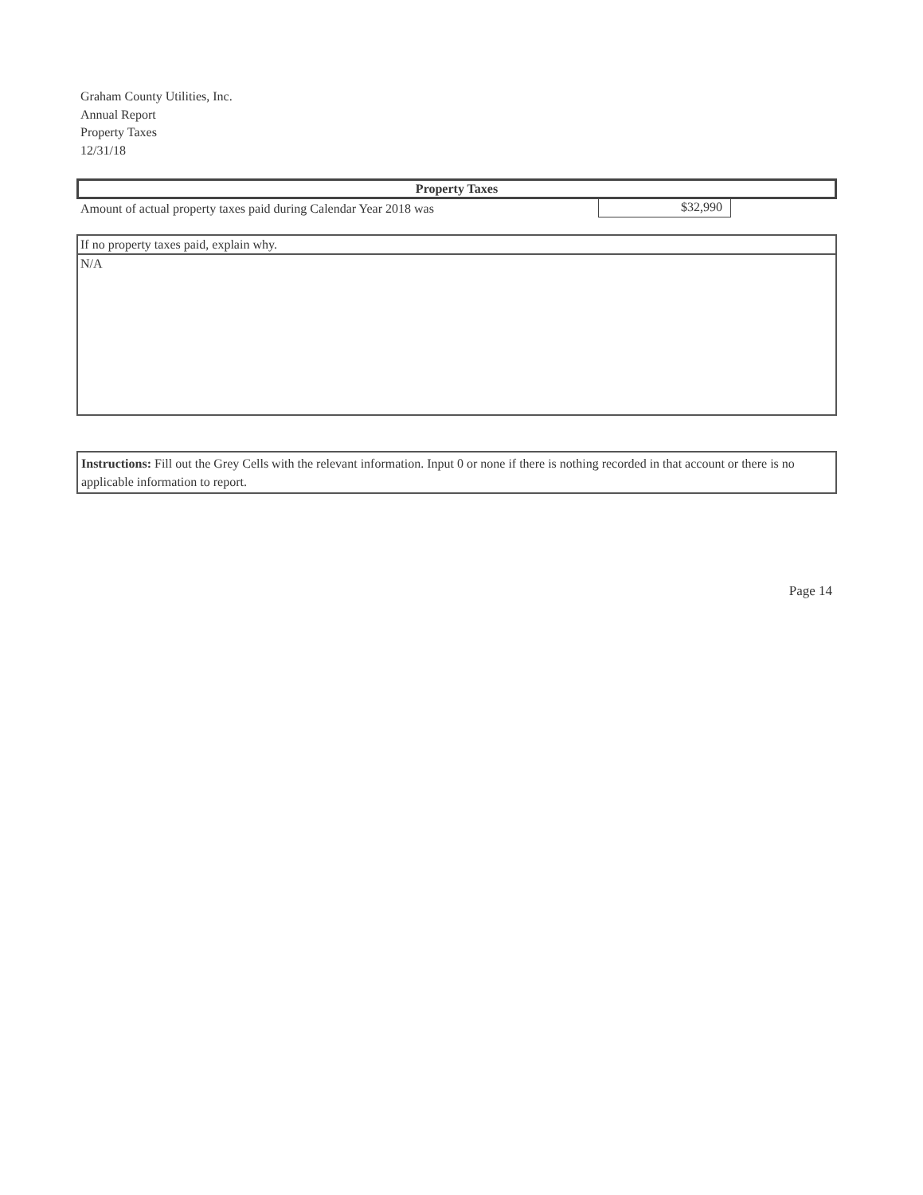Graham County Utilities, Inc.
Annual Report
Property Taxes
12/31/18
Property Taxes
Amount of actual property taxes paid during Calendar Year 2018 was
$32,990
If no property taxes paid, explain why.
N/A
Instructions: Fill out the Grey Cells with the relevant information. Input 0 or none if there is nothing recorded in that account or there is no applicable information to report.
Page 14